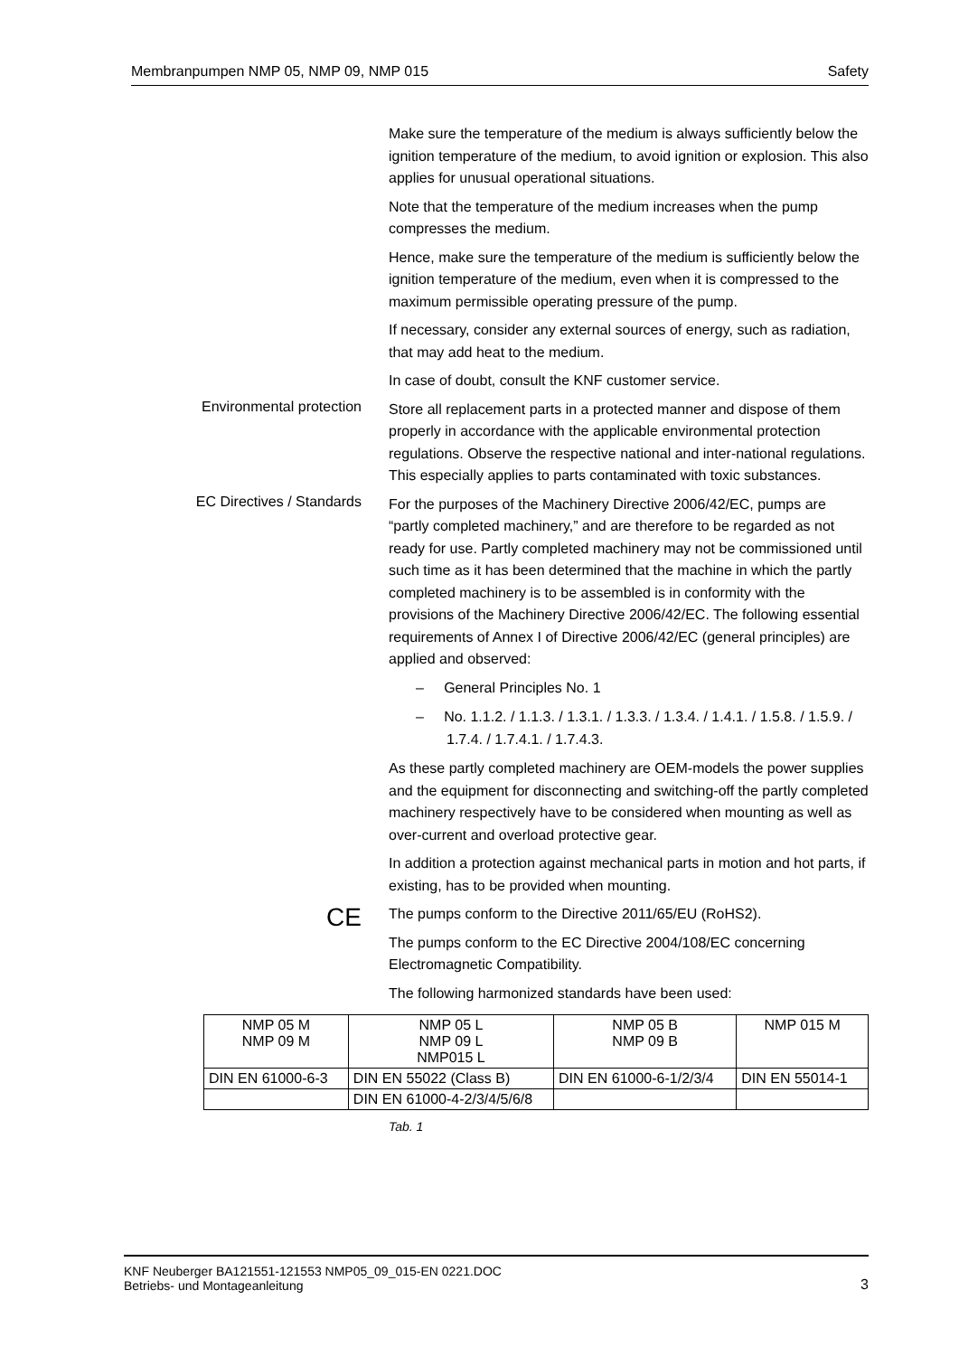Membranpumpen NMP 05, NMP 09, NMP 015 Safety
Make sure the temperature of the medium is always sufficiently below the ignition temperature of the medium, to avoid ignition or explosion. This also applies for unusual operational situations.
Note that the temperature of the medium increases when the pump compresses the medium.
Hence, make sure the temperature of the medium is sufficiently below the ignition temperature of the medium, even when it is compressed to the maximum permissible operating pressure of the pump.
If necessary, consider any external sources of energy, such as radiation, that may add heat to the medium.
In case of doubt, consult the KNF customer service.
Environmental protection
Store all replacement parts in a protected manner and dispose of them properly in accordance with the applicable environmental protection regulations. Observe the respective national and inter-national regulations. This especially applies to parts contaminated with toxic substances.
EC Directives / Standards
For the purposes of the Machinery Directive 2006/42/EC, pumps are “partly completed machinery,” and are therefore to be regarded as not ready for use. Partly completed machinery may not be commissioned until such time as it has been determined that the machine in which the partly completed machinery is to be assembled is in conformity with the provisions of the Machinery Directive 2006/42/EC. The following essential requirements of Annex I of Directive 2006/42/EC (general principles) are applied and observed:
– General Principles No. 1
– No. 1.1.2. / 1.1.3. / 1.3.1. / 1.3.3. / 1.3.4. / 1.4.1. / 1.5.8. / 1.5.9. / 1.7.4. / 1.7.4.1. / 1.7.4.3.
As these partly completed machinery are OEM-models the power supplies and the equipment for disconnecting and switching-off the partly completed machinery respectively have to be considered when mounting as well as over-current and overload protective gear.
In addition a protection against mechanical parts in motion and hot parts, if existing, has to be provided when mounting.
CE
The pumps conform to the Directive 2011/65/EU (RoHS2).
The pumps conform to the EC Directive 2004/108/EC concerning Electromagnetic Compatibility.
The following harmonized standards have been used:
| NMP 05 M NMP 09 M | NMP 05 L NMP 09 L NMP015 L | NMP 05 B NMP 09 B | NMP 015 M |
| DIN EN 61000-6-3 | DIN EN 55022 (Class B) | DIN EN 61000-6-1/2/3/4 | DIN EN 55014-1 |
| | DIN EN 61000-4-2/3/4/5/6/8 | | |
Tab. 1
KNF Neuberger BA121551-121553 NMP05_09_015-EN 0221.DOC
Betriebs- und Montageanleitung 3